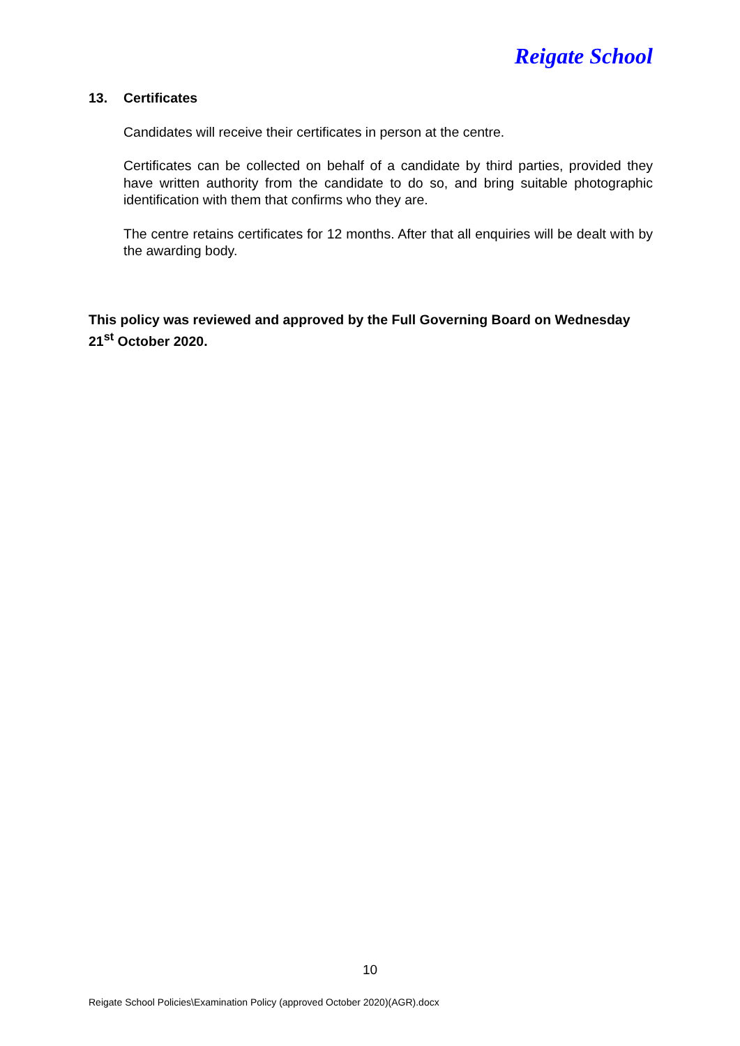Reigate School
13. Certificates
Candidates will receive their certificates in person at the centre.
Certificates can be collected on behalf of a candidate by third parties, provided they have written authority from the candidate to do so, and bring suitable photographic identification with them that confirms who they are.
The centre retains certificates for 12 months. After that all enquiries will be dealt with by the awarding body.
This policy was reviewed and approved by the Full Governing Board on Wednesday 21<sup>st</sup> October 2020.
10
Reigate School Policies\Examination Policy (approved October 2020)(AGR).docx